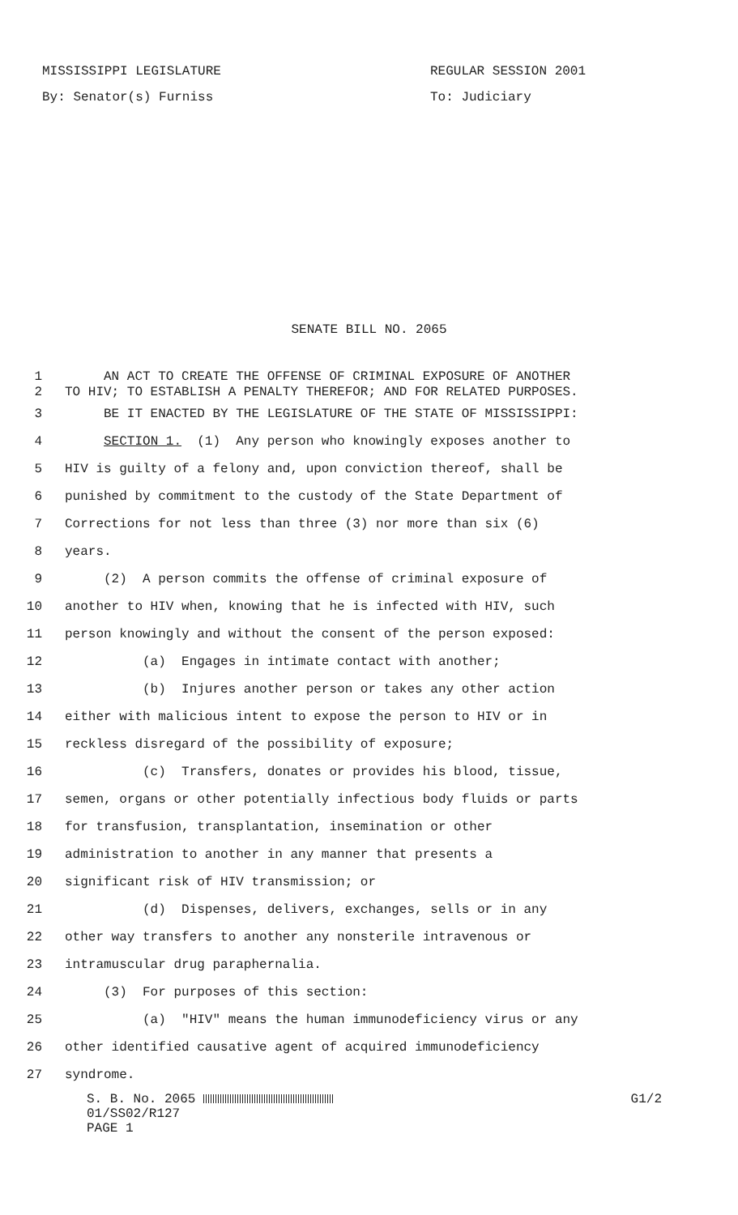MISSISSIPPI LEGISLATURE
By: Senator(s) Furniss
REGULAR SESSION 2001
To: Judiciary
SENATE BILL NO. 2065
1 AN ACT TO CREATE THE OFFENSE OF CRIMINAL EXPOSURE OF ANOTHER
2 TO HIV; TO ESTABLISH A PENALTY THEREFOR; AND FOR RELATED PURPOSES.
3 BE IT ENACTED BY THE LEGISLATURE OF THE STATE OF MISSISSIPPI:
4 SECTION 1. (1) Any person who knowingly exposes another to
5 HIV is guilty of a felony and, upon conviction thereof, shall be
6 punished by commitment to the custody of the State Department of
7 Corrections for not less than three (3) nor more than six (6)
8 years.
9 (2) A person commits the offense of criminal exposure of
10 another to HIV when, knowing that he is infected with HIV, such
11 person knowingly and without the consent of the person exposed:
12 (a) Engages in intimate contact with another;
13 (b) Injures another person or takes any other action
14 either with malicious intent to expose the person to HIV or in
15 reckless disregard of the possibility of exposure;
16 (c) Transfers, donates or provides his blood, tissue,
17 semen, organs or other potentially infectious body fluids or parts
18 for transfusion, transplantation, insemination or other
19 administration to another in any manner that presents a
20 significant risk of HIV transmission; or
21 (d) Dispenses, delivers, exchanges, sells or in any
22 other way transfers to another any nonsterile intravenous or
23 intramuscular drug paraphernalia.
24 (3) For purposes of this section:
25 (a) "HIV" means the human immunodeficiency virus or any
26 other identified causative agent of acquired immunodeficiency
27 syndrome.
S. B. No. 2065 G1/2
01/SS02/R127
PAGE 1